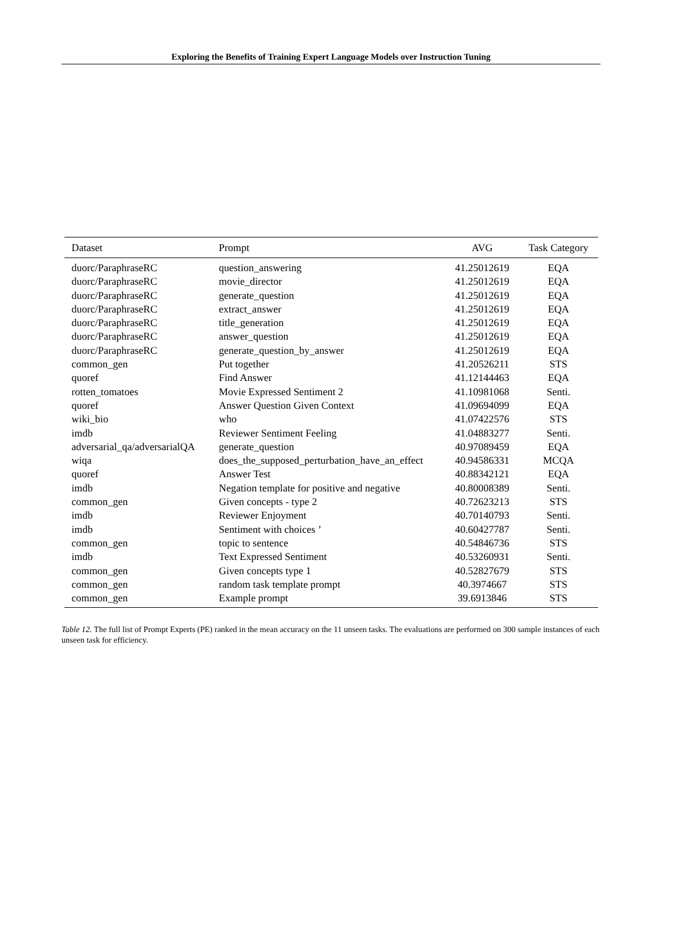Exploring the Benefits of Training Expert Language Models over Instruction Tuning
| Dataset | Prompt | AVG | Task Category |
| --- | --- | --- | --- |
| duorc/ParaphraseRC | question_answering | 41.25012619 | EQA |
| duorc/ParaphraseRC | movie_director | 41.25012619 | EQA |
| duorc/ParaphraseRC | generate_question | 41.25012619 | EQA |
| duorc/ParaphraseRC | extract_answer | 41.25012619 | EQA |
| duorc/ParaphraseRC | title_generation | 41.25012619 | EQA |
| duorc/ParaphraseRC | answer_question | 41.25012619 | EQA |
| duorc/ParaphraseRC | generate_question_by_answer | 41.25012619 | EQA |
| common_gen | Put together | 41.20526211 | STS |
| quoref | Find Answer | 41.12144463 | EQA |
| rotten_tomatoes | Movie Expressed Sentiment 2 | 41.10981068 | Senti. |
| quoref | Answer Question Given Context | 41.09694099 | EQA |
| wiki_bio | who | 41.07422576 | STS |
| imdb | Reviewer Sentiment Feeling | 41.04883277 | Senti. |
| adversarial_qa/adversarialQA | generate_question | 40.97089459 | EQA |
| wiqa | does_the_supposed_perturbation_have_an_effect | 40.94586331 | MCQA |
| quoref | Answer Test | 40.88342121 | EQA |
| imdb | Negation template for positive and negative | 40.80008389 | Senti. |
| common_gen | Given concepts - type 2 | 40.72623213 | STS |
| imdb | Reviewer Enjoyment | 40.70140793 | Senti. |
| imdb | Sentiment with choices ’ | 40.60427787 | Senti. |
| common_gen | topic to sentence | 40.54846736 | STS |
| imdb | Text Expressed Sentiment | 40.53260931 | Senti. |
| common_gen | Given concepts type 1 | 40.52827679 | STS |
| common_gen | random task template prompt | 40.3974667 | STS |
| common_gen | Example prompt | 39.6913846 | STS |
Table 12. The full list of Prompt Experts (PE) ranked in the mean accuracy on the 11 unseen tasks. The evaluations are performed on 300 sample instances of each unseen task for efficiency.